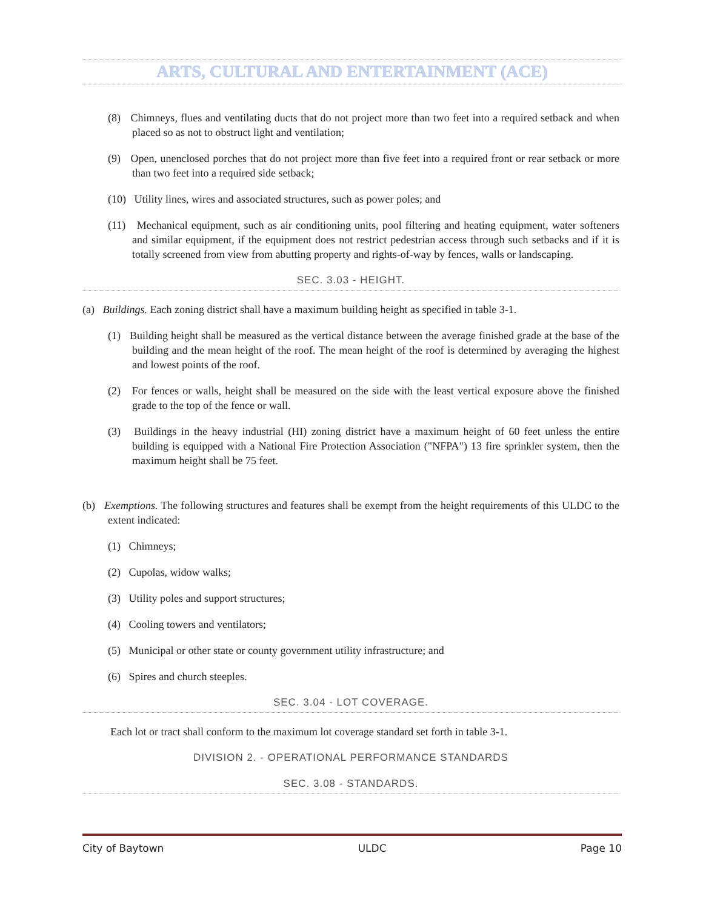ARTS, CULTURAL AND ENTERTAINMENT (ACE)
(8) Chimneys, flues and ventilating ducts that do not project more than two feet into a required setback and when placed so as not to obstruct light and ventilation;
(9) Open, unenclosed porches that do not project more than five feet into a required front or rear setback or more than two feet into a required side setback;
(10) Utility lines, wires and associated structures, such as power poles; and
(11) Mechanical equipment, such as air conditioning units, pool filtering and heating equipment, water softeners and similar equipment, if the equipment does not restrict pedestrian access through such setbacks and if it is totally screened from view from abutting property and rights-of-way by fences, walls or landscaping.
SEC. 3.03 - HEIGHT.
(a) Buildings. Each zoning district shall have a maximum building height as specified in table 3-1.
(1) Building height shall be measured as the vertical distance between the average finished grade at the base of the building and the mean height of the roof. The mean height of the roof is determined by averaging the highest and lowest points of the roof.
(2) For fences or walls, height shall be measured on the side with the least vertical exposure above the finished grade to the top of the fence or wall.
(3) Buildings in the heavy industrial (HI) zoning district have a maximum height of 60 feet unless the entire building is equipped with a National Fire Protection Association ("NFPA") 13 fire sprinkler system, then the maximum height shall be 75 feet.
(b) Exemptions. The following structures and features shall be exempt from the height requirements of this ULDC to the extent indicated:
(1) Chimneys;
(2) Cupolas, widow walks;
(3) Utility poles and support structures;
(4) Cooling towers and ventilators;
(5) Municipal or other state or county government utility infrastructure; and
(6) Spires and church steeples.
SEC. 3.04 - LOT COVERAGE.
Each lot or tract shall conform to the maximum lot coverage standard set forth in table 3-1.
DIVISION 2. - OPERATIONAL PERFORMANCE STANDARDS
SEC. 3.08 - STANDARDS.
City of Baytown ULDC Page 10